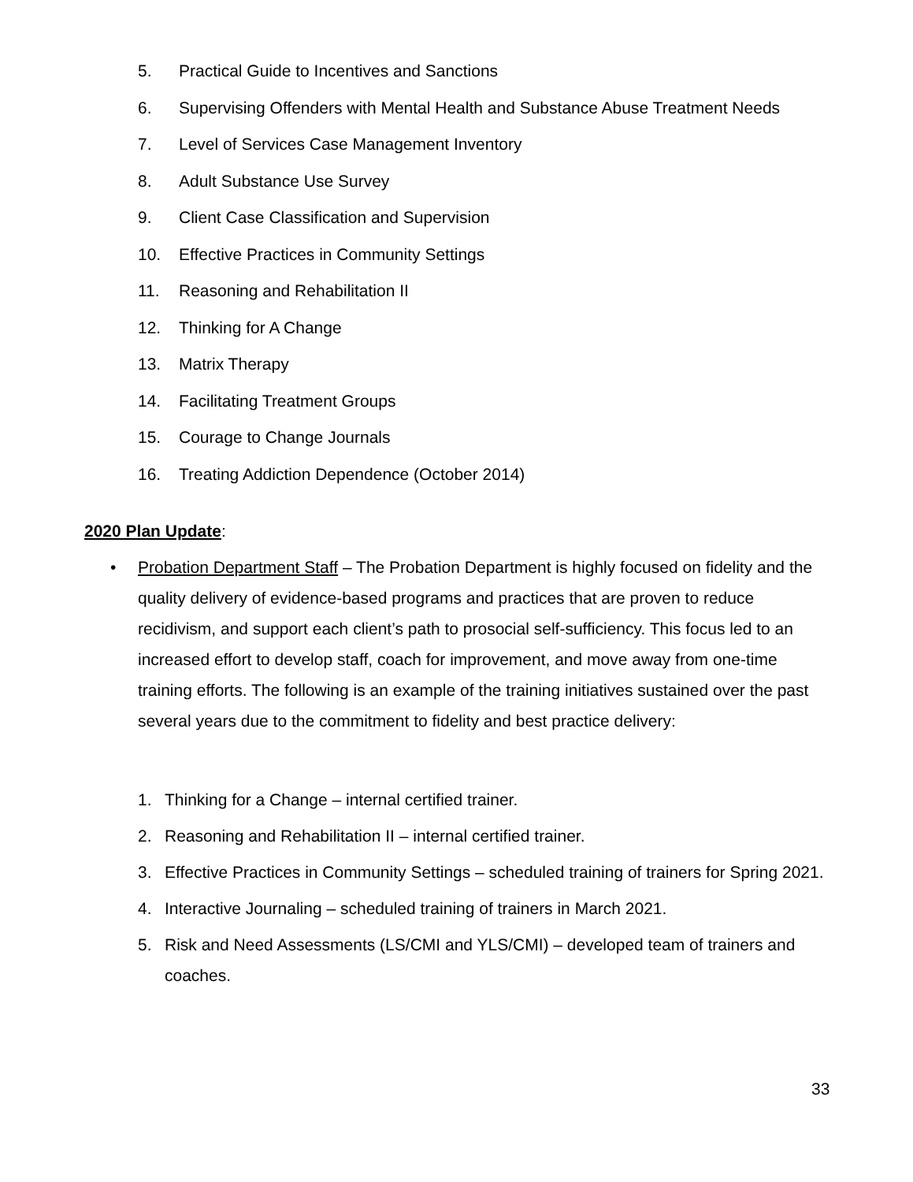5. Practical Guide to Incentives and Sanctions
6. Supervising Offenders with Mental Health and Substance Abuse Treatment Needs
7. Level of Services Case Management Inventory
8. Adult Substance Use Survey
9. Client Case Classification and Supervision
10. Effective Practices in Community Settings
11. Reasoning and Rehabilitation II
12. Thinking for A Change
13. Matrix Therapy
14. Facilitating Treatment Groups
15. Courage to Change Journals
16. Treating Addiction Dependence (October 2014)
2020 Plan Update:
• Probation Department Staff – The Probation Department is highly focused on fidelity and the quality delivery of evidence-based programs and practices that are proven to reduce recidivism, and support each client’s path to prosocial self-sufficiency. This focus led to an increased effort to develop staff, coach for improvement, and move away from one-time training efforts. The following is an example of the training initiatives sustained over the past several years due to the commitment to fidelity and best practice delivery:
1. Thinking for a Change – internal certified trainer.
2. Reasoning and Rehabilitation II – internal certified trainer.
3. Effective Practices in Community Settings – scheduled training of trainers for Spring 2021.
4. Interactive Journaling – scheduled training of trainers in March 2021.
5. Risk and Need Assessments (LS/CMI and YLS/CMI) – developed team of trainers and coaches.
33